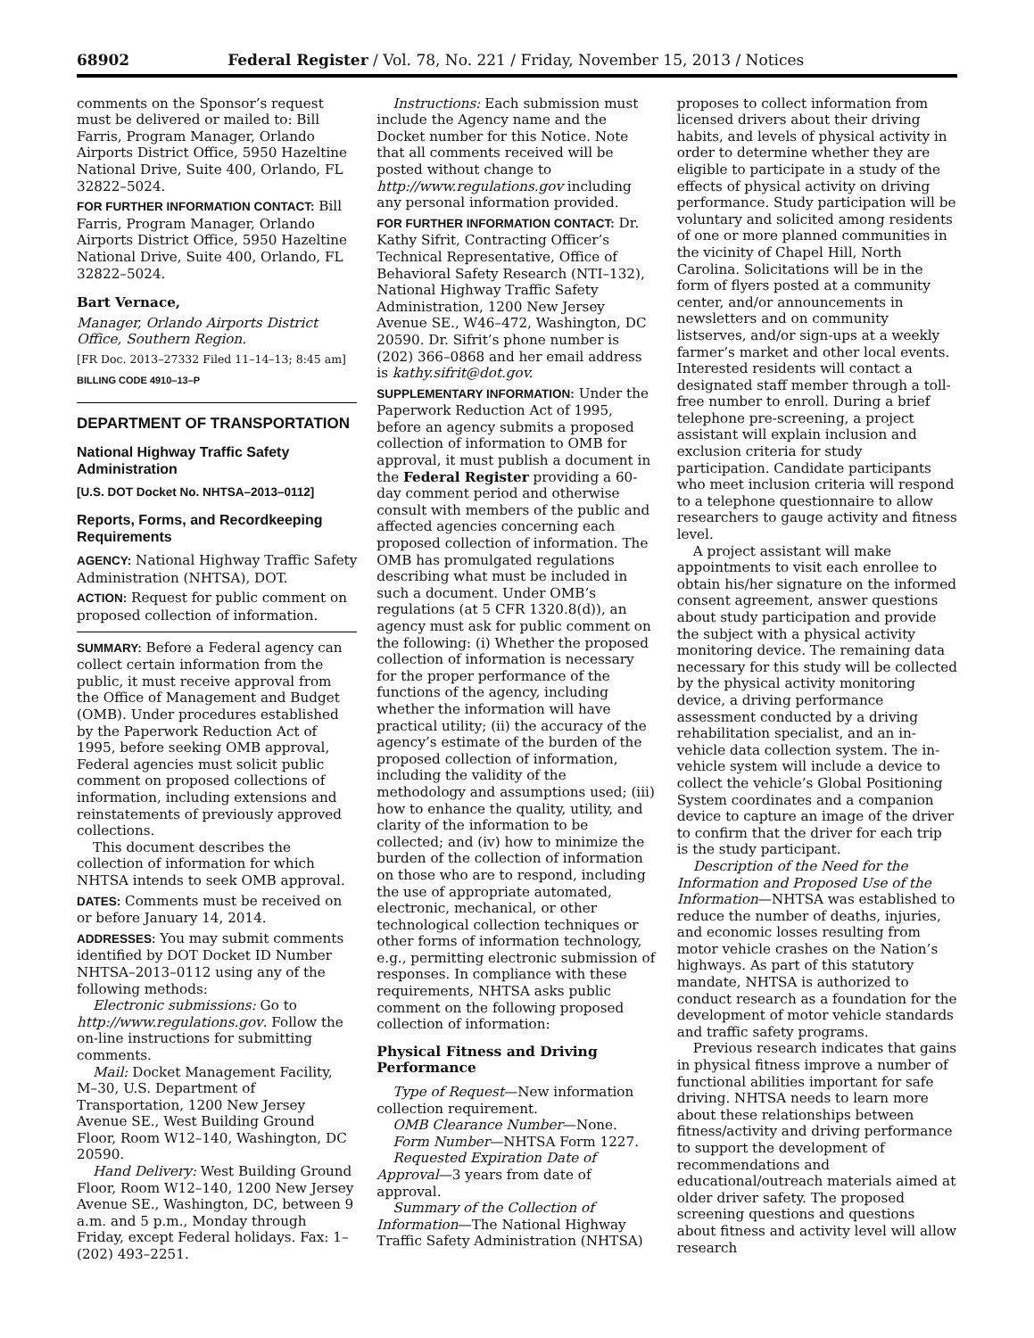68902 Federal Register / Vol. 78, No. 221 / Friday, November 15, 2013 / Notices
comments on the Sponsor’s request must be delivered or mailed to: Bill Farris, Program Manager, Orlando Airports District Office, 5950 Hazeltine National Drive, Suite 400, Orlando, FL 32822–5024.
FOR FURTHER INFORMATION CONTACT: Bill Farris, Program Manager, Orlando Airports District Office, 5950 Hazeltine National Drive, Suite 400, Orlando, FL 32822–5024.
Bart Vernace,
Manager, Orlando Airports District Office, Southern Region.
[FR Doc. 2013–27332 Filed 11–14–13; 8:45 am]
BILLING CODE 4910–13–P
DEPARTMENT OF TRANSPORTATION
National Highway Traffic Safety Administration
[U.S. DOT Docket No. NHTSA–2013–0112]
Reports, Forms, and Recordkeeping Requirements
AGENCY: National Highway Traffic Safety Administration (NHTSA), DOT.
ACTION: Request for public comment on proposed collection of information.
SUMMARY: Before a Federal agency can collect certain information from the public, it must receive approval from the Office of Management and Budget (OMB). Under procedures established by the Paperwork Reduction Act of 1995, before seeking OMB approval, Federal agencies must solicit public comment on proposed collections of information, including extensions and reinstatements of previously approved collections.
This document describes the collection of information for which NHTSA intends to seek OMB approval.
DATES: Comments must be received on or before January 14, 2014.
ADDRESSES: You may submit comments identified by DOT Docket ID Number NHTSA–2013–0112 using any of the following methods:
Electronic submissions: Go to http://www.regulations.gov. Follow the on-line instructions for submitting comments.
Mail: Docket Management Facility, M–30, U.S. Department of Transportation, 1200 New Jersey Avenue SE., West Building Ground Floor, Room W12–140, Washington, DC 20590.
Hand Delivery: West Building Ground Floor, Room W12–140, 1200 New Jersey Avenue SE., Washington, DC, between 9 a.m. and 5 p.m., Monday through Friday, except Federal holidays. Fax: 1–(202) 493–2251.
Instructions: Each submission must include the Agency name and the Docket number for this Notice. Note that all comments received will be posted without change to http://www.regulations.gov including any personal information provided.
FOR FURTHER INFORMATION CONTACT: Dr. Kathy Sifrit, Contracting Officer’s Technical Representative, Office of Behavioral Safety Research (NTI–132), National Highway Traffic Safety Administration, 1200 New Jersey Avenue SE., W46–472, Washington, DC 20590. Dr. Sifrit’s phone number is (202) 366–0868 and her email address is kathy.sifrit@dot.gov.
SUPPLEMENTARY INFORMATION: Under the Paperwork Reduction Act of 1995, before an agency submits a proposed collection of information to OMB for approval, it must publish a document in the Federal Register providing a 60-day comment period and otherwise consult with members of the public and affected agencies concerning each proposed collection of information. The OMB has promulgated regulations describing what must be included in such a document. Under OMB’s regulations (at 5 CFR 1320.8(d)), an agency must ask for public comment on the following: (i) Whether the proposed collection of information is necessary for the proper performance of the functions of the agency, including whether the information will have practical utility; (ii) the accuracy of the agency’s estimate of the burden of the proposed collection of information, including the validity of the methodology and assumptions used; (iii) how to enhance the quality, utility, and clarity of the information to be collected; and (iv) how to minimize the burden of the collection of information on those who are to respond, including the use of appropriate automated, electronic, mechanical, or other technological collection techniques or other forms of information technology, e.g., permitting electronic submission of responses. In compliance with these requirements, NHTSA asks public comment on the following proposed collection of information:
Physical Fitness and Driving Performance
Type of Request—New information collection requirement.
OMB Clearance Number—None.
Form Number—NHTSA Form 1227.
Requested Expiration Date of Approval—3 years from date of approval.
Summary of the Collection of Information—The National Highway Traffic Safety Administration (NHTSA)
proposes to collect information from licensed drivers about their driving habits, and levels of physical activity in order to determine whether they are eligible to participate in a study of the effects of physical activity on driving performance. Study participation will be voluntary and solicited among residents of one or more planned communities in the vicinity of Chapel Hill, North Carolina. Solicitations will be in the form of flyers posted at a community center, and/or announcements in newsletters and on community listserves, and/or sign-ups at a weekly farmer’s market and other local events. Interested residents will contact a designated staff member through a toll-free number to enroll. During a brief telephone pre-screening, a project assistant will explain inclusion and exclusion criteria for study participation. Candidate participants who meet inclusion criteria will respond to a telephone questionnaire to allow researchers to gauge activity and fitness level.
A project assistant will make appointments to visit each enrollee to obtain his/her signature on the informed consent agreement, answer questions about study participation and provide the subject with a physical activity monitoring device. The remaining data necessary for this study will be collected by the physical activity monitoring device, a driving performance assessment conducted by a driving rehabilitation specialist, and an in-vehicle data collection system. The in-vehicle system will include a device to collect the vehicle’s Global Positioning System coordinates and a companion device to capture an image of the driver to confirm that the driver for each trip is the study participant.
Description of the Need for the Information and Proposed Use of the Information—NHTSA was established to reduce the number of deaths, injuries, and economic losses resulting from motor vehicle crashes on the Nation’s highways. As part of this statutory mandate, NHTSA is authorized to conduct research as a foundation for the development of motor vehicle standards and traffic safety programs.
Previous research indicates that gains in physical fitness improve a number of functional abilities important for safe driving. NHTSA needs to learn more about these relationships between fitness/activity and driving performance to support the development of recommendations and educational/outreach materials aimed at older driver safety. The proposed screening questions and questions about fitness and activity level will allow research